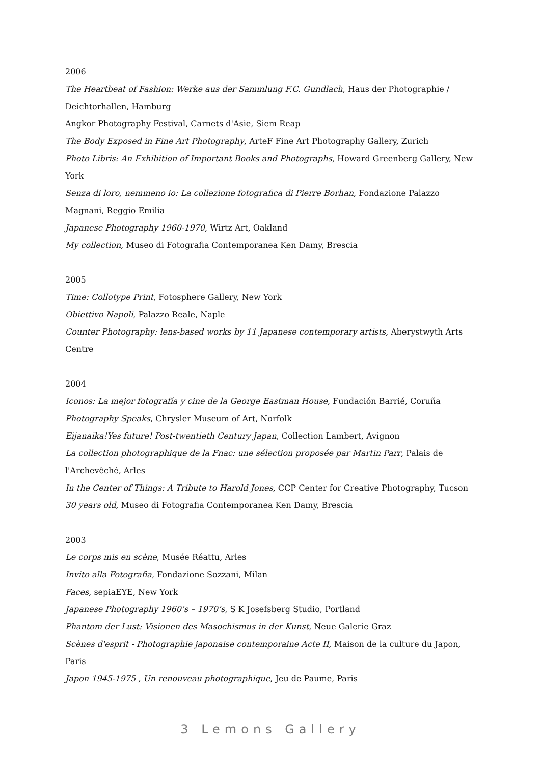2006
The Heartbeat of Fashion: Werke aus der Sammlung F.C. Gundlach, Haus der Photographie / Deichtorhallen, Hamburg
Angkor Photography Festival, Carnets d'Asie, Siem Reap
The Body Exposed in Fine Art Photography, ArteF Fine Art Photography Gallery, Zurich
Photo Libris: An Exhibition of Important Books and Photographs, Howard Greenberg Gallery, New York
Senza di loro, nemmeno io: La collezione fotografica di Pierre Borhan, Fondazione Palazzo Magnani, Reggio Emilia
Japanese Photography 1960-1970, Wirtz Art, Oakland
My collection, Museo di Fotografia Contemporanea Ken Damy, Brescia
2005
Time: Collotype Print, Fotosphere Gallery, New York
Obiettivo Napoli, Palazzo Reale, Naple
Counter Photography: lens-based works by 11 Japanese contemporary artists, Aberystwyth Arts Centre
2004
Iconos: La mejor fotografía y cine de la George Eastman House, Fundación Barrié, Coruña
Photography Speaks, Chrysler Museum of Art, Norfolk
Eijanaika!Yes future! Post-twentieth Century Japan, Collection Lambert, Avignon
La collection photographique de la Fnac: une sélection proposée par Martin Parr, Palais de l'Archevêché, Arles
In the Center of Things: A Tribute to Harold Jones, CCP Center for Creative Photography, Tucson
30 years old, Museo di Fotografia Contemporanea Ken Damy, Brescia
2003
Le corps mis en scène, Musée Réattu, Arles
Invito alla Fotografia, Fondazione Sozzani, Milan
Faces, sepiaEYE, New York
Japanese Photography 1960’s – 1970’s, S K Josefsberg Studio, Portland
Phantom der Lust: Visionen des Masochismus in der Kunst, Neue Galerie Graz
Scènes d'esprit - Photographie japonaise contemporaine Acte II, Maison de la culture du Japon, Paris
Japon 1945-1975 , Un renouveau photographique, Jeu de Paume, Paris
3 Lemons Gallery